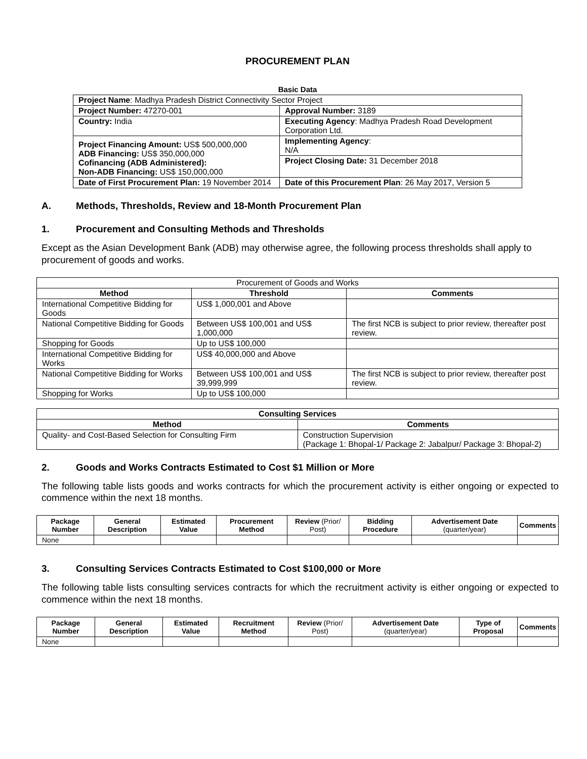PROCUREMENT PLAN
Basic Data
| Project Name : Madhya Pradesh District Connectivity Sector Project | |
| Project Number: 47270-001 | Approval Number: 3189 |
| Country: India | Executing Agency : Madhya Pradesh Road Development Corporation Ltd. |
| Project Financing Amount: US$ 500,000,000 ADB Financing: US$ 350,000,000 Cofinancing (ADB Administered): Non-ADB Financing: US$ 150,000,000 | Implementing Agency : N/A |
| | Project Closing Date: 31 December 2018 |
| Date of First Procurement Plan: 19 November 2014 | Date of this Procurement Plan : 26 May 2017, Version 5 |
A. Methods, Thresholds, Review and 18-Month Procurement Plan
1. Procurement and Consulting Methods and Thresholds
Except as the Asian Development Bank (ADB) may otherwise agree, the following process thresholds shall apply to procurement of goods and works.
| Procurement of Goods and Works | | |
| Method | Threshold | Comments |
| International Competitive Bidding for Goods | US$ 1,000,001 and Above | |
| National Competitive Bidding for Goods | Between US$ 100,001 and US$ 1,000,000 | The first NCB is subject to prior review, thereafter post review. |
| Shopping for Goods | Up to US$ 100,000 | |
| International Competitive Bidding for Works | US$ 40,000,000 and Above | |
| National Competitive Bidding for Works | Between US$ 100,001 and US$ 39,999,999 | The first NCB is subject to prior review, thereafter post review. |
| Shopping for Works | Up to US$ 100,000 | |
| Consulting Services | |
| --- | --- |
| Method | Comments |
| Quality- and Cost-Based Selection for Consulting Firm | Construction Supervision (Package 1: Bhopal-1/ Package 2: Jabalpur/ Package 3: Bhopal-2) |
2. Goods and Works Contracts Estimated to Cost $1 Million or More
The following table lists goods and works contracts for which the procurement activity is either ongoing or expected to commence within the next 18 months.
| Package Number | General Description | Estimated Value | Procurement Method | Review (Prior/ Post) | Bidding Procedure | Advertisement Date (quarter/year) | Comments |
| --- | --- | --- | --- | --- | --- | --- | --- |
| None | | | | | | | |
3. Consulting Services Contracts Estimated to Cost $100,000 or More
The following table lists consulting services contracts for which the recruitment activity is either ongoing or expected to commence within the next 18 months.
| Package Number | General Description | Estimated Value | Recruitment Method | Review (Prior/ Post) | Advertisement Date (quarter/year) | Type of Proposal | Comments |
| --- | --- | --- | --- | --- | --- | --- | --- |
| None | | | | | | | |